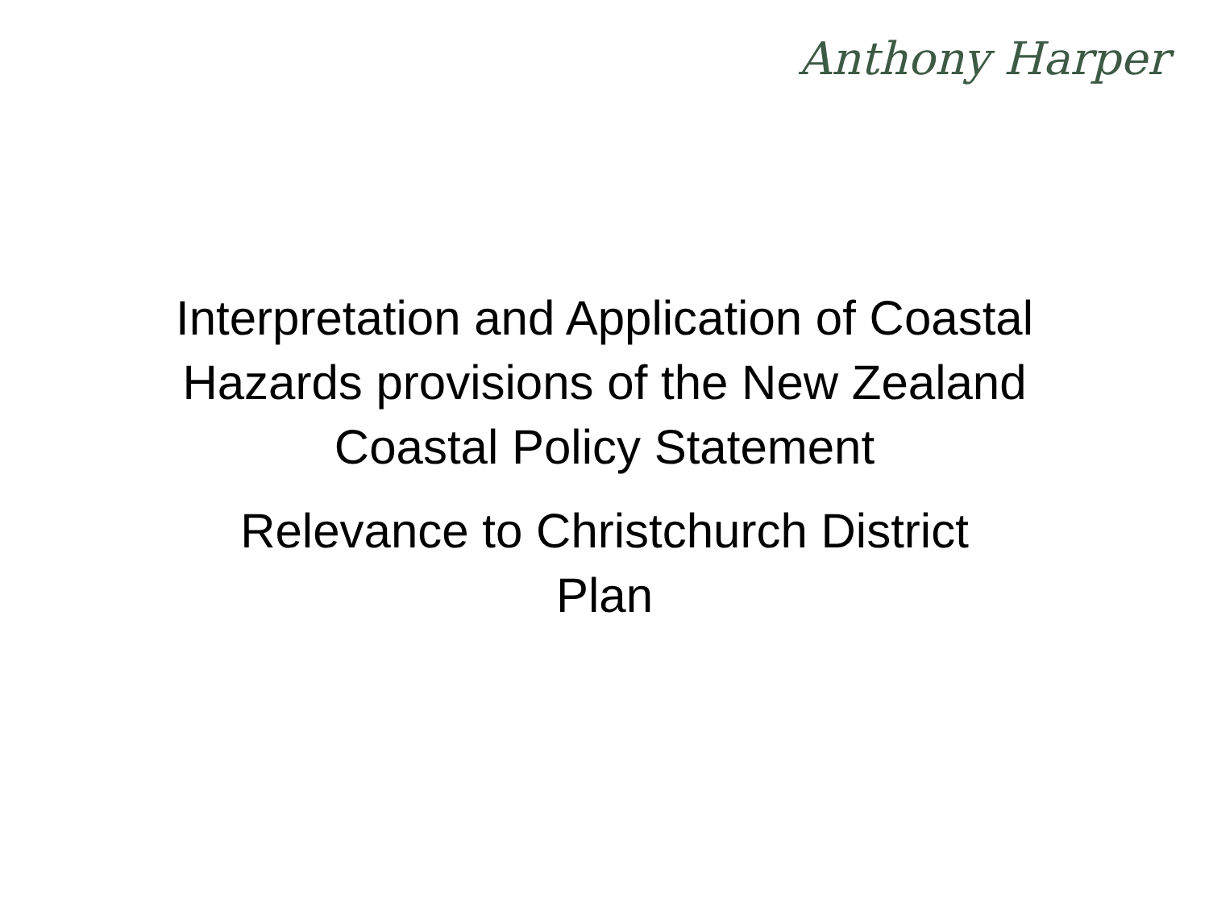Anthony Harper
Interpretation and Application of Coastal
Hazards provisions of the New Zealand
Coastal Policy Statement
Relevance to Christchurch District
Plan